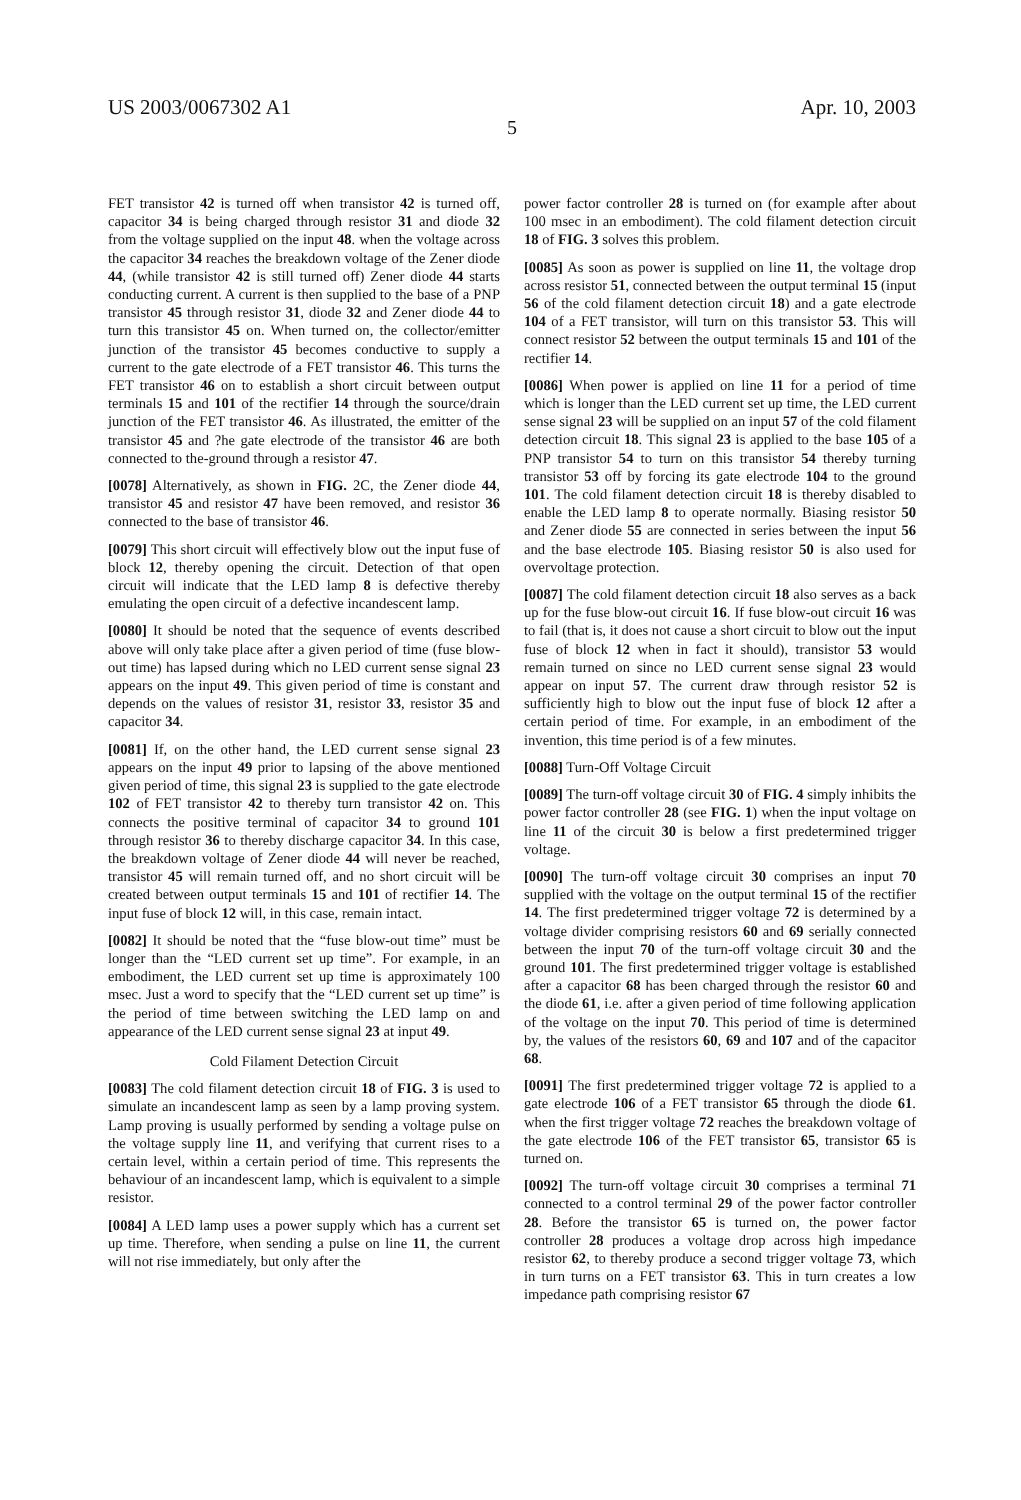US 2003/0067302 A1 Apr. 10, 2003
5
FET transistor 42 is turned off when transistor 42 is turned off, capacitor 34 is being charged through resistor 31 and diode 32 from the voltage supplied on the input 48. when the voltage across the capacitor 34 reaches the breakdown voltage of the Zener diode 44, (while transistor 42 is still turned off) Zener diode 44 starts conducting current. A current is then supplied to the base of a PNP transistor 45 through resistor 31, diode 32 and Zener diode 44 to turn this transistor 45 on. When turned on, the collector/emitter junction of the transistor 45 becomes conductive to supply a current to the gate electrode of a FET transistor 46. This turns the FET transistor 46 on to establish a short circuit between output terminals 15 and 101 of the rectifier 14 through the source/drain junction of the FET transistor 46. As illustrated, the emitter of the transistor 45 and ?he gate electrode of the transistor 46 are both connected to the-ground through a resistor 47.
[0078] Alternatively, as shown in FIG. 2C, the Zener diode 44, transistor 45 and resistor 47 have been removed, and resistor 36 connected to the base of transistor 46.
[0079] This short circuit will effectively blow out the input fuse of block 12, thereby opening the circuit. Detection of that open circuit will indicate that the LED lamp 8 is defective thereby emulating the open circuit of a defective incandescent lamp.
[0080] It should be noted that the sequence of events described above will only take place after a given period of time (fuse blow-out time) has lapsed during which no LED current sense signal 23 appears on the input 49. This given period of time is constant and depends on the values of resistor 31, resistor 33, resistor 35 and capacitor 34.
[0081] If, on the other hand, the LED current sense signal 23 appears on the input 49 prior to lapsing of the above mentioned given period of time, this signal 23 is supplied to the gate electrode 102 of FET transistor 42 to thereby turn transistor 42 on. This connects the positive terminal of capacitor 34 to ground 101 through resistor 36 to thereby discharge capacitor 34. In this case, the breakdown voltage of Zener diode 44 will never be reached, transistor 45 will remain turned off, and no short circuit will be created between output terminals 15 and 101 of rectifier 14. The input fuse of block 12 will, in this case, remain intact.
[0082] It should be noted that the “fuse blow-out time” must be longer than the “LED current set up time”. For example, in an embodiment, the LED current set up time is approximately 100 msec. Just a word to specify that the “LED current set up time” is the period of time between switching the LED lamp on and appearance of the LED current sense signal 23 at input 49.
Cold Filament Detection Circuit
[0083] The cold filament detection circuit 18 of FIG. 3 is used to simulate an incandescent lamp as seen by a lamp proving system. Lamp proving is usually performed by sending a voltage pulse on the voltage supply line 11, and verifying that current rises to a certain level, within a certain period of time. This represents the behaviour of an incandescent lamp, which is equivalent to a simple resistor.
[0084] A LED lamp uses a power supply which has a current set up time. Therefore, when sending a pulse on line 11, the current will not rise immediately, but only after the
power factor controller 28 is turned on (for example after about 100 msec in an embodiment). The cold filament detection circuit 18 of FIG. 3 solves this problem.
[0085] As soon as power is supplied on line 11, the voltage drop across resistor 51, connected between the output terminal 15 (input 56 of the cold filament detection circuit 18) and a gate electrode 104 of a FET transistor, will turn on this transistor 53. This will connect resistor 52 between the output terminals 15 and 101 of the rectifier 14.
[0086] When power is applied on line 11 for a period of time which is longer than the LED current set up time, the LED current sense signal 23 will be supplied on an input 57 of the cold filament detection circuit 18. This signal 23 is applied to the base 105 of a PNP transistor 54 to turn on this transistor 54 thereby turning transistor 53 off by forcing its gate electrode 104 to the ground 101. The cold filament detection circuit 18 is thereby disabled to enable the LED lamp 8 to operate normally. Biasing resistor 50 and Zener diode 55 are connected in series between the input 56 and the base electrode 105. Biasing resistor 50 is also used for overvoltage protection.
[0087] The cold filament detection circuit 18 also serves as a back up for the fuse blow-out circuit 16. If fuse blow-out circuit 16 was to fail (that is, it does not cause a short circuit to blow out the input fuse of block 12 when in fact it should), transistor 53 would remain turned on since no LED current sense signal 23 would appear on input 57. The current draw through resistor 52 is sufficiently high to blow out the input fuse of block 12 after a certain period of time. For example, in an embodiment of the invention, this time period is of a few minutes.
[0088] Turn-Off Voltage Circuit
[0089] The turn-off voltage circuit 30 of FIG. 4 simply inhibits the power factor controller 28 (see FIG. 1) when the input voltage on line 11 of the circuit 30 is below a first predetermined trigger voltage.
[0090] The turn-off voltage circuit 30 comprises an input 70 supplied with the voltage on the output terminal 15 of the rectifier 14. The first predetermined trigger voltage 72 is determined by a voltage divider comprising resistors 60 and 69 serially connected between the input 70 of the turn-off voltage circuit 30 and the ground 101. The first predetermined trigger voltage is established after a capacitor 68 has been charged through the resistor 60 and the diode 61, i.e. after a given period of time following application of the voltage on the input 70. This period of time is determined by, the values of the resistors 60, 69 and 107 and of the capacitor 68.
[0091] The first predetermined trigger voltage 72 is applied to a gate electrode 106 of a FET transistor 65 through the diode 61. when the first trigger voltage 72 reaches the breakdown voltage of the gate electrode 106 of the FET transistor 65, transistor 65 is turned on.
[0092] The turn-off voltage circuit 30 comprises a terminal 71 connected to a control terminal 29 of the power factor controller 28. Before the transistor 65 is turned on, the power factor controller 28 produces a voltage drop across high impedance resistor 62, to thereby produce a second trigger voltage 73, which in turn turns on a FET transistor 63. This in turn creates a low impedance path comprising resistor 67